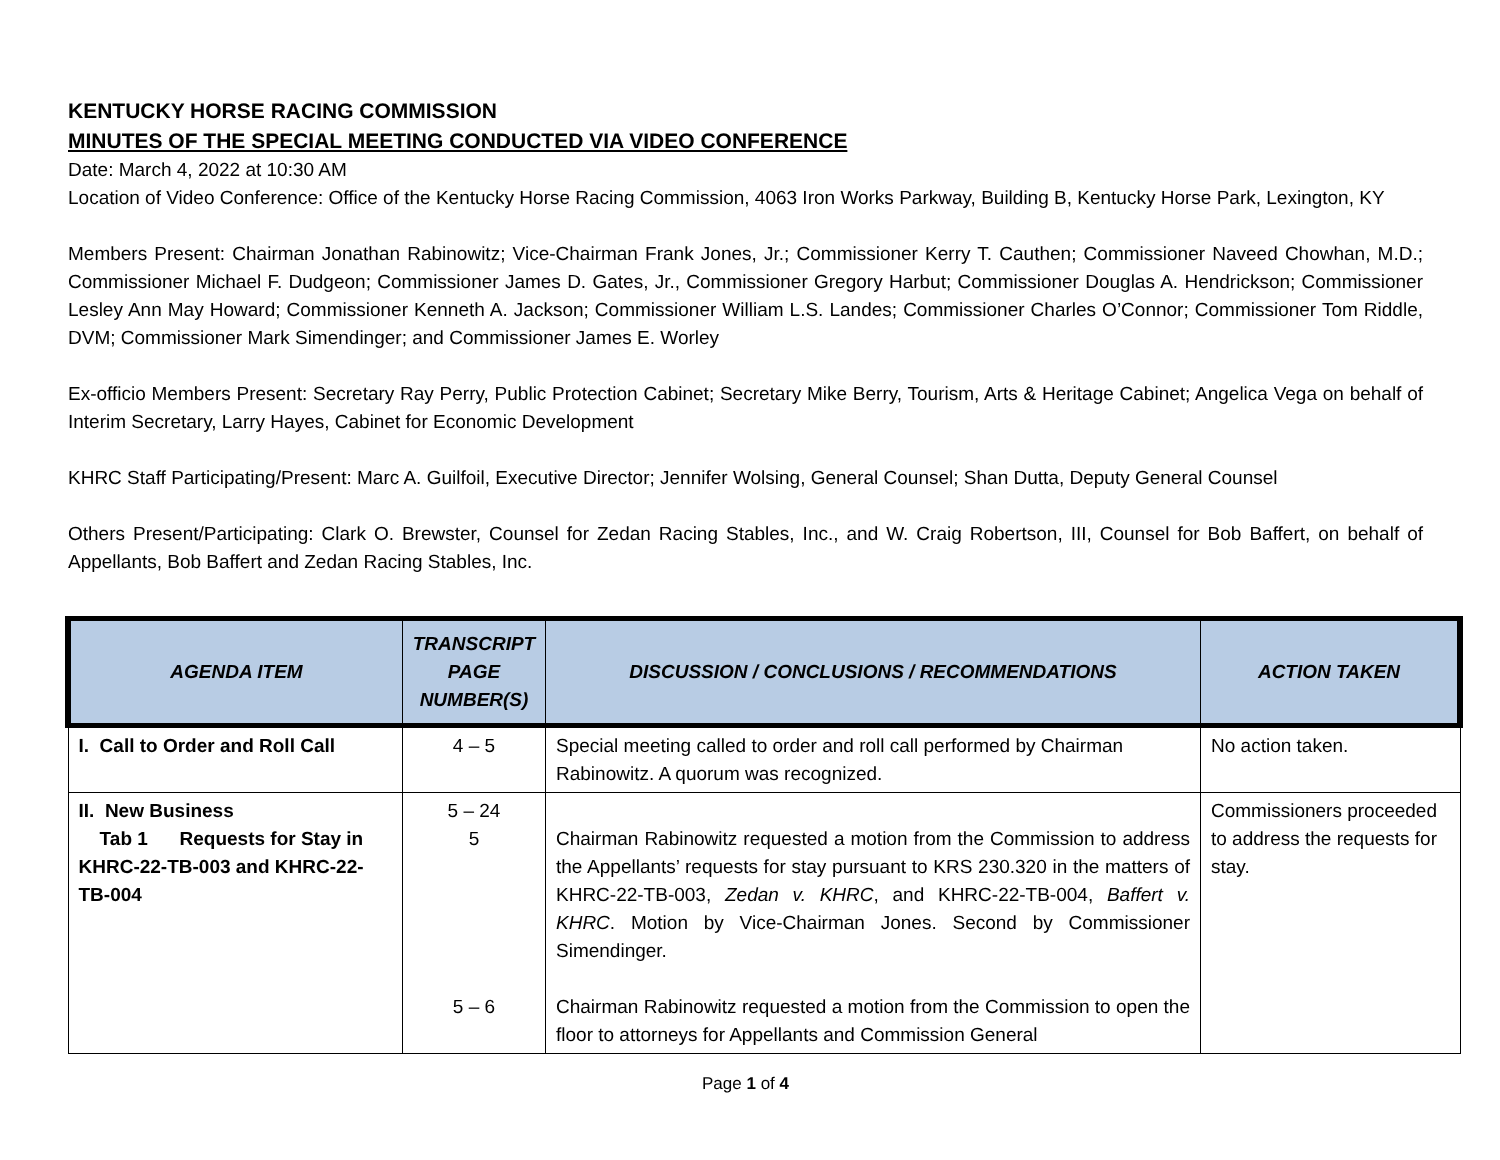KENTUCKY HORSE RACING COMMISSION
MINUTES OF THE SPECIAL MEETING CONDUCTED VIA VIDEO CONFERENCE
Date: March 4, 2022 at 10:30 AM
Location of Video Conference: Office of the Kentucky Horse Racing Commission, 4063 Iron Works Parkway, Building B, Kentucky Horse Park, Lexington, KY
Members Present: Chairman Jonathan Rabinowitz; Vice-Chairman Frank Jones, Jr.; Commissioner Kerry T. Cauthen; Commissioner Naveed Chowhan, M.D.; Commissioner Michael F. Dudgeon; Commissioner James D. Gates, Jr., Commissioner Gregory Harbut; Commissioner Douglas A. Hendrickson; Commissioner Lesley Ann May Howard; Commissioner Kenneth A. Jackson; Commissioner William L.S. Landes; Commissioner Charles O’Connor; Commissioner Tom Riddle, DVM; Commissioner Mark Simendinger; and Commissioner James E. Worley
Ex-officio Members Present: Secretary Ray Perry, Public Protection Cabinet; Secretary Mike Berry, Tourism, Arts & Heritage Cabinet; Angelica Vega on behalf of Interim Secretary, Larry Hayes, Cabinet for Economic Development
KHRC Staff Participating/Present: Marc A. Guilfoil, Executive Director; Jennifer Wolsing, General Counsel; Shan Dutta, Deputy General Counsel
Others Present/Participating: Clark O. Brewster, Counsel for Zedan Racing Stables, Inc., and W. Craig Robertson, III, Counsel for Bob Baffert, on behalf of Appellants, Bob Baffert and Zedan Racing Stables, Inc.
| AGENDA ITEM | TRANSCRIPT PAGE NUMBER(S) | DISCUSSION / CONCLUSIONS / RECOMMENDATIONS | ACTION TAKEN |
| --- | --- | --- | --- |
| I. Call to Order and Roll Call | 4 – 5 | Special meeting called to order and roll call performed by Chairman Rabinowitz. A quorum was recognized. | No action taken. |
| II. New Business Tab 1 Requests for Stay in KHRC-22-TB-003 and KHRC-22-TB-004 | 5 – 24 5 5 – 6 | Chairman Rabinowitz requested a motion from the Commission to address the Appellants’ requests for stay pursuant to KRS 230.320 in the matters of KHRC-22-TB-003, Zedan v. KHRC , and KHRC-22-TB-004, Baffert v. KHRC . Motion by Vice-Chairman Jones. Second by Commissioner Simendinger. Chairman Rabinowitz requested a motion from the Commission to open the floor to attorneys for Appellants and Commission General | Commissioners proceeded to address the requests for stay. |
Page 1 of 4